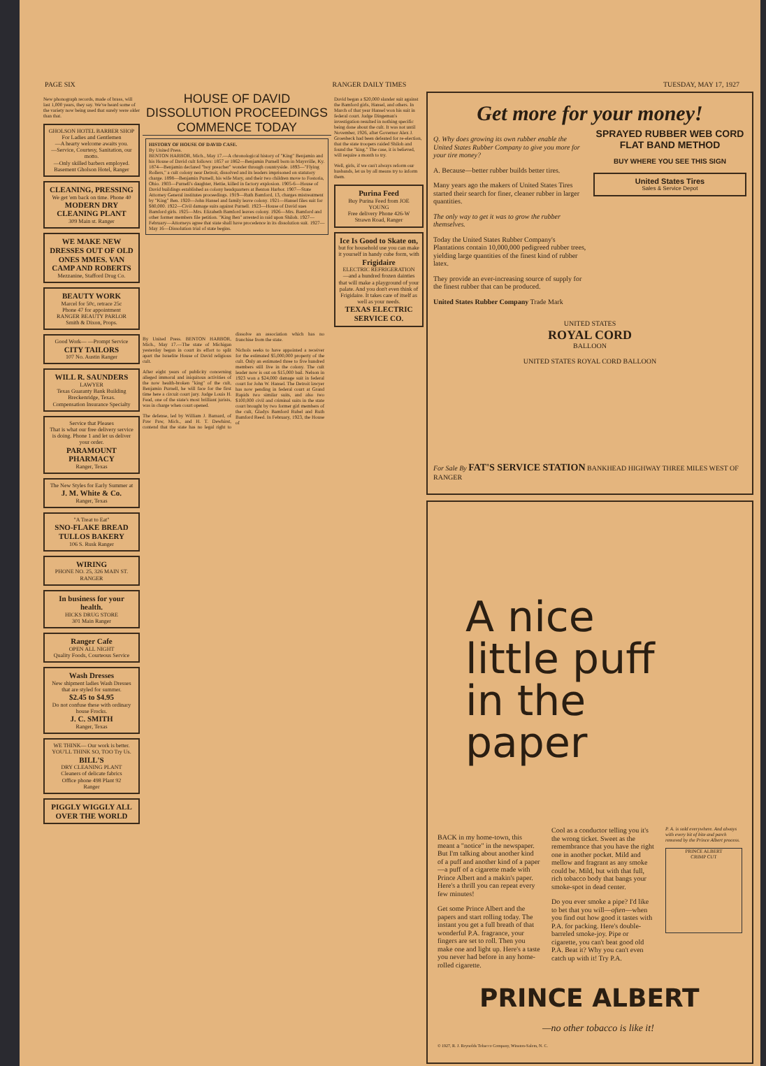PAGE SIX RANGER DAILY TIMES TUESDAY, MAY 17, 1927
New phonograph records, made of brass, will last 1,000 years, they say. We've heard some of the variety now being used that surely were older than that.
GHOLSON HOTEL BARBER SHOP
For Ladies and Gentlemen
—A hearty welcome awaits you.
—Service, Courtesy, Sanitation, our motto.
—Only skilled barbers employed.
Basement Gholson Hotel, Ranger
CLEANING, PRESSING
We get 'em back on time. Phone 40
MODERN DRY CLEANING PLANT
309 Main st. Ranger
WE MAKE NEW DRESSES OUT OF OLD ONES MMES. VAN CAMP AND ROBERTS
Mezzanine, Stafford Drug Co.
BEAUTY WORK
Marcel for 50c, retrace 25c
Phone 47 for appointment
RANGER BEAUTY PARLOR
Smith & Dixon, Props.
Good Work— —Prompt Service
CITY TAILORS
107 No. Austin Ranger
WILL R. SAUNDERS
LAWYER
Texas Guaranty Bank Building
Breckenridge, Texas.
Compensation Insurance Specialty
Service that Pleases
That is what our free delivery service is doing. Phone 1 and let us deliver your order.
PARAMOUNT PHARMACY
Ranger, Texas
The New Styles for Early Summer at
J. M. White & Co.
Ranger, Texas
"A Treat to Eat"
SNO-FLAKE BREAD
TULLOS BAKERY
106 S. Rusk Ranger
WIRING
PHONE NO. 25, 326 MAIN ST. RANGER
In business for your health.
HICKS DRUG STORE
301 Main Ranger
Ranger Cafe
OPEN ALL NIGHT
Quality Foods, Courteous Service
Wash Dresses
New shipment ladies Wash Dresses that are styled for summer.
$2.45 to $4.95
Do not confuse these with ordinary house Frocks.
J. C. SMITH
Ranger, Texas
WE THINK— Our work is better. YOU'LL THINK SO, TOO Try Us.
BILL'S
DRY CLEANING PLANT
Cleaners of delicate fabrics
Office phone 498 Plant 92
Ranger
PIGGLY WIGGLY ALL OVER THE WORLD
HOUSE OF DAVID DISSOLUTION PROCEEDINGS COMMENCE TODAY
HISTORY OF HOUSE OF DAVID CASE.
By United Press.
BENTON HARBOR, Mich., May 17.—A chronological history of "King" Benjamin and his House of David cult follows: 1857 or 1862—Benjamin Purnell born in Maysville, Ky. 1874—Benjamin declared "boy preacher" wonder through countryside. 1893—"Flying Rollers," a cult colony near Detroit, dissolved and its leaders imprisoned on statutory charge. 1898—Benjamin Purnell, his wife Mary, and their two children move to Fostoria, Ohio. 1903—Purnell's daughter, Hettie, killed in factory explosion. 1905-6—House of David buildings established as colony headquarters at Benton Harbor. 1907—State Attorney General institutes proceedings. 1919—Ruth Bamford, 13, charges mistreatment by "King" Ben. 1920—John Hansel and family leave colony. 1921—Hansel files suit for $80,000. 1922—Civil damage suits against Purnell. 1923—House of David sues Bamford girls. 1925—Mrs. Elizabeth Bamford leaves colony. 1926—Mrs. Bamford and other former members file petition. "King Ben" arrested in raid upon Shiloh. 1927—February—Attorneys agree that state shall have procedence in its dissolution suit. 1927—May 16—Dissolution trial of state begins.
David began a $20,000 slander suit against the Bamford girls, Hansel, and others. In March of that year Hansel won his suit in federal court. Judge Dingeman's investigation resulted in nothing specific being done about the cult. It was not until November, 1926, after Governor Alex J. Groesbeck had been defeated for re-election, that the state troopers raided Shiloh and found the "king." The case, it is believed, will require a month to try.
Well, girls, if we can't always reform our husbands, let us by all means try to inform them.
Purina Feed
Buy Purina Feed from JOE YOUNG
Free delivery Phone 426-W
Strawn Road, Ranger
Ice Is Good to Skate on,
but for household use you can make it yourself in handy cube form, with
Frigidaire
ELECTRIC REFRIGERATION
—and a hundred frozen dainties that will make a playground of your palate. And you don't even think of Frigidaire. It takes care of itself as well as your needs.
TEXAS ELECTRIC SERVICE CO.
By United Press. BENTON HARBOR, Mich., May 17.—The state of Michigan yesterday began in court its effort to split apart the Israelite House of David religious cult.
After eight years of publicity concerning alleged immoral and iniquitous activities of the now health-broken "king" of the cult, Benjamin Purnell, he will face for the first time here a circuit court jury. Judge Louis H. Fead, one of the state's most brilliant jurists, was in charge when court opened.
The defense, led by William J. Barnard, of Paw Paw, Mich., and H. T. Dewhirst, contend that the state has no legal right to dissolve an association which has no franchise from the state.
Nichols seeks to have appointed a receiver for the estimated $5,000,000 property of the cult. Only an estimated three to five hundred members still live in the colony. The cult leader now is out on $15,000 bail. Nelson in 1923 won a $24,000 damage suit in federal court for John W. Hansel. The Detroit lawyer has now pending in federal court at Grand Rapids two similar suits, and also two $100,000 civil and criminal suits in the state court brought by two former girl members of the cult, Gladys Bamford Rubel and Ruth Bamford Reed. In February, 1923, the House of
Get more for your money!
Q. Why does growing its own rubber enable the United States Rubber Company to give you more for your tire money?
A. Because—better rubber builds better tires.
Many years ago the makers of United States Tires started their search for finer, cleaner rubber in larger quantities.
The only way to get it was to grow the rubber themselves.
Today the United States Rubber Company's Plantations contain 10,000,000 pedigreed rubber trees, yielding large quantities of the finest kind of rubber latex.
They provide an ever-increasing source of supply for the finest rubber that can be produced.
United States Rubber Company Trade Mark
SPRAYED RUBBER WEB CORD FLAT BAND METHOD
BUY WHERE YOU SEE THIS SIGN
United States Tires
Sales & Service Depot
UNITED STATES
ROYAL CORD
BALLOON
UNITED STATES ROYAL CORD BALLOON
For Sale By FAT'S SERVICE STATION BANKHEAD HIGHWAY THREE MILES WEST OF RANGER
A nice
little puff
in the
paper
BACK in my home-town, this meant a "notice" in the newspaper. But I'm talking about another kind of a puff and another kind of a paper—a puff of a cigarette made with Prince Albert and a makin's paper. Here's a thrill you can repeat every few minutes!
Get some Prince Albert and the papers and start rolling today. The instant you get a full breath of that wonderful P.A. fragrance, your fingers are set to roll. Then you make one and light up. Here's a taste you never had before in any home-rolled cigarette.
Cool as a conductor telling you it's the wrong ticket. Sweet as the remembrance that you have the right one in another pocket. Mild and mellow and fragrant as any smoke could be. Mild, but with that full, rich tobacco body that bangs your smoke-spot in dead center.
Do you ever smoke a pipe? I'd like to bet that you will—often—when you find out how good it tastes with P.A. for packing. Here's double-barreled smoke-joy. Pipe or cigarette, you can't beat good old P.A. Beat it? Why you can't even catch up with it! Try P.A.
P. A. is sold everywhere. And always with every bit of bite and parch removed by the Prince Albert process.
PRINCE ALBERT
CRIMP CUT
PRINCE ALBERT
—no other tobacco is like it!
© 1927, R. J. Reynolds Tobacco Company, Winston-Salem, N. C.